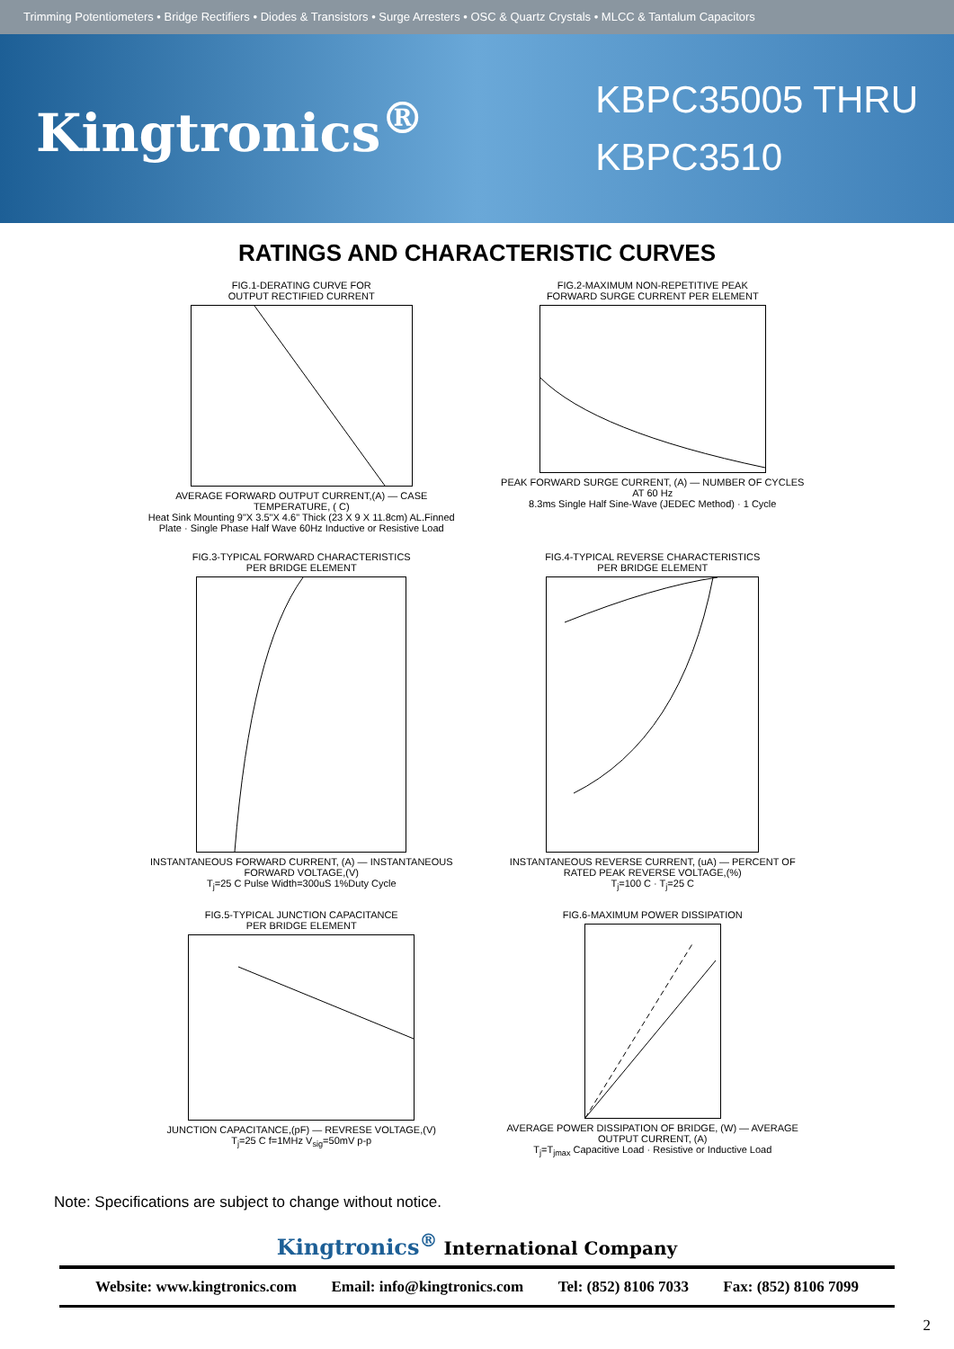Trimming Potentiometers • Bridge Rectifiers • Diodes & Transistors • Surge Arresters • OSC & Quartz Crystals • MLCC & Tantalum Capacitors
Kingtronics<sup>®</sup>
KBPC35005 THRU
KBPC3510
RATINGS AND CHARACTERISTIC CURVES
FIG.1-DERATING CURVE FOR
OUTPUT RECTIFIED CURRENTAVERAGE FORWARD OUTPUT CURRENT,(A) — CASE TEMPERATURE, ( C)
Heat Sink Mounting 9"X 3.5"X 4.6" Thick (23 X 9 X 11.8cm) AL.Finned Plate · Single Phase Half Wave 60Hz Inductive or Resistive Load
FIG.2-MAXIMUM NON-REPETITIVE PEAK
FORWARD SURGE CURRENT PER ELEMENTPEAK FORWARD SURGE CURRENT, (A) — NUMBER OF CYCLES AT 60 Hz
8.3ms Single Half Sine-Wave (JEDEC Method) · 1 Cycle
FIG.3-TYPICAL FORWARD CHARACTERISTICS
PER BRIDGE ELEMENTINSTANTANEOUS FORWARD CURRENT, (A) — INSTANTANEOUS FORWARD VOLTAGE,(V)
T<sub>j</sub>=25 C Pulse Width=300uS 1%Duty Cycle
FIG.4-TYPICAL REVERSE CHARACTERISTICS
PER BRIDGE ELEMENTINSTANTANEOUS REVERSE CURRENT, (uA) — PERCENT OF RATED PEAK REVERSE VOLTAGE,(%)
T<sub>j</sub>=100 C · T<sub>j</sub>=25 C
FIG.5-TYPICAL JUNCTION CAPACITANCE
PER BRIDGE ELEMENTJUNCTION CAPACITANCE,(pF) — REVRESE VOLTAGE,(V)
T<sub>j</sub>=25 C f=1MHz V<sub>sig</sub>=50mV p-p
FIG.6-MAXIMUM POWER DISSIPATIONAVERAGE POWER DISSIPATION OF BRIDGE, (W) — AVERAGE OUTPUT CURRENT, (A)
T<sub>j</sub>=T<sub>jmax</sub> Capacitive Load · Resistive or Inductive Load
Note: Specifications are subject to change without notice.
Kingtronics<sup>®</sup> International Company
Website: www.kingtronics.com Email: info@kingtronics.com Tel: (852) 8106 7033 Fax: (852) 8106 7099
2